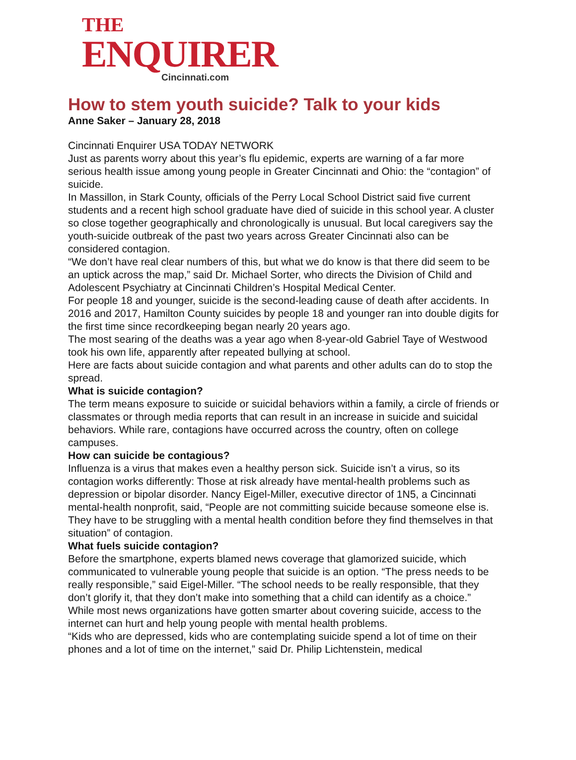THE
ENQUIRER
Cincinnati.com
How to stem youth suicide? Talk to your kids
Anne Saker – January 28, 2018
Cincinnati Enquirer USA TODAY NETWORK
Just as parents worry about this year’s flu epidemic, experts are warning of a far more serious health issue among young people in Greater Cincinnati and Ohio: the “contagion” of suicide.
In Massillon, in Stark County, officials of the Perry Local School District said five current students and a recent high school graduate have died of suicide in this school year. A cluster so close together geographically and chronologically is unusual. But local caregivers say the youth-suicide outbreak of the past two years across Greater Cincinnati also can be considered contagion.
“We don’t have real clear numbers of this, but what we do know is that there did seem to be an uptick across the map,” said Dr. Michael Sorter, who directs the Division of Child and Adolescent Psychiatry at Cincinnati Children’s Hospital Medical Center.
For people 18 and younger, suicide is the second-leading cause of death after accidents. In 2016 and 2017, Hamilton County suicides by people 18 and younger ran into double digits for the first time since recordkeeping began nearly 20 years ago.
The most searing of the deaths was a year ago when 8-year-old Gabriel Taye of Westwood took his own life, apparently after repeated bullying at school.
Here are facts about suicide contagion and what parents and other adults can do to stop the spread.
What is suicide contagion?
The term means exposure to suicide or suicidal behaviors within a family, a circle of friends or classmates or through media reports that can result in an increase in suicide and suicidal behaviors. While rare, contagions have occurred across the country, often on college campuses.
How can suicide be contagious?
Influenza is a virus that makes even a healthy person sick. Suicide isn’t a virus, so its contagion works differently: Those at risk already have mental-health problems such as depression or bipolar disorder. Nancy Eigel-Miller, executive director of 1N5, a Cincinnati mental-health nonprofit, said, “People are not committing suicide because someone else is. They have to be struggling with a mental health condition before they find themselves in that situation” of contagion.
What fuels suicide contagion?
Before the smartphone, experts blamed news coverage that glamorized suicide, which communicated to vulnerable young people that suicide is an option. “The press needs to be really responsible,” said Eigel-Miller. “The school needs to be really responsible, that they don’t glorify it, that they don’t make into something that a child can identify as a choice.”
While most news organizations have gotten smarter about covering suicide, access to the internet can hurt and help young people with mental health problems.
“Kids who are depressed, kids who are contemplating suicide spend a lot of time on their phones and a lot of time on the internet,” said Dr. Philip Lichtenstein, medical